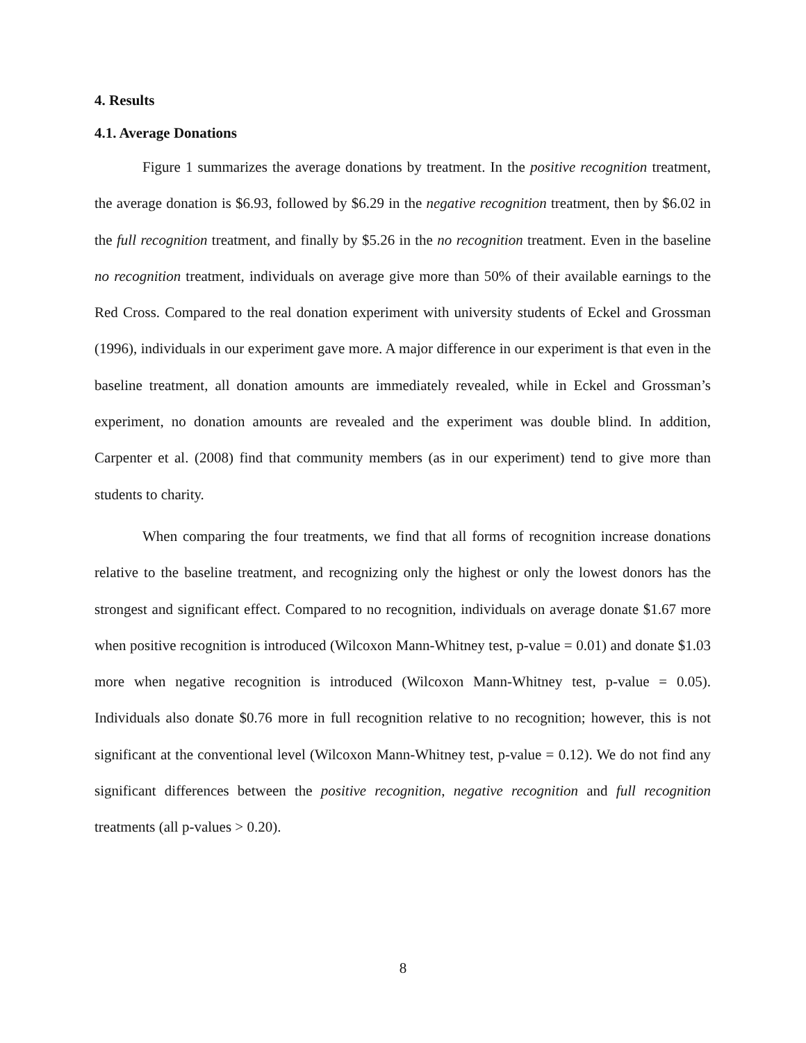4. Results
4.1. Average Donations
Figure 1 summarizes the average donations by treatment. In the positive recognition treatment, the average donation is $6.93, followed by $6.29 in the negative recognition treatment, then by $6.02 in the full recognition treatment, and finally by $5.26 in the no recognition treatment. Even in the baseline no recognition treatment, individuals on average give more than 50% of their available earnings to the Red Cross. Compared to the real donation experiment with university students of Eckel and Grossman (1996), individuals in our experiment gave more. A major difference in our experiment is that even in the baseline treatment, all donation amounts are immediately revealed, while in Eckel and Grossman’s experiment, no donation amounts are revealed and the experiment was double blind. In addition, Carpenter et al. (2008) find that community members (as in our experiment) tend to give more than students to charity.
When comparing the four treatments, we find that all forms of recognition increase donations relative to the baseline treatment, and recognizing only the highest or only the lowest donors has the strongest and significant effect. Compared to no recognition, individuals on average donate $1.67 more when positive recognition is introduced (Wilcoxon Mann-Whitney test, p-value = 0.01) and donate $1.03 more when negative recognition is introduced (Wilcoxon Mann-Whitney test, p-value = 0.05). Individuals also donate $0.76 more in full recognition relative to no recognition; however, this is not significant at the conventional level (Wilcoxon Mann-Whitney test, p-value = 0.12). We do not find any significant differences between the positive recognition, negative recognition and full recognition treatments (all p-values > 0.20).
8